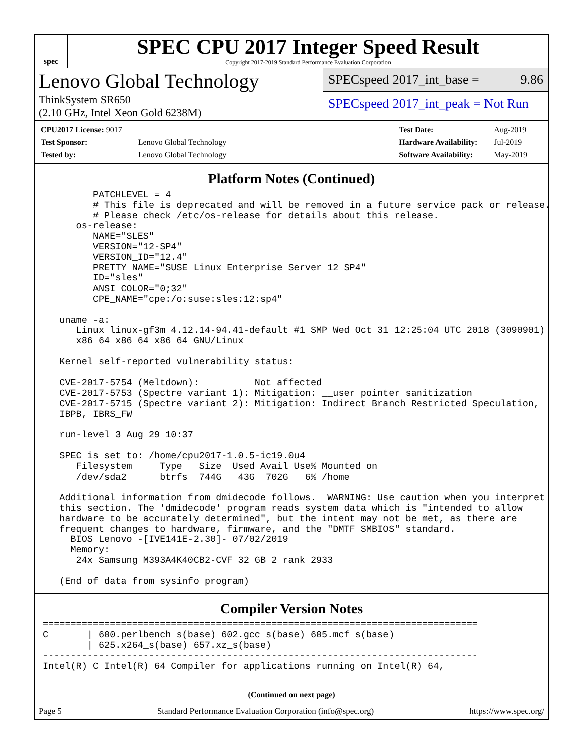spec
SPEC CPU 2017 Integer Speed Result
Copyright 2017-2019 Standard Performance Evaluation Corporation
Lenovo Global Technology
ThinkSystem SR650
(2.10 GHz, Intel Xeon Gold 6238M)
SPECspeed 2017_int_base = 9.86
SPECspeed 2017_int_peak = Not Run
| CPU2017 License: 9017 | |
| Test Sponsor: | Lenovo Global Technology |
| Tested by: | Lenovo Global Technology |
| Test Date: | Aug-2019 |
| Hardware Availability: | Jul-2019 |
| Software Availability: | May-2019 |
Platform Notes (Continued)
         PATCHLEVEL = 4
         # This file is deprecated and will be removed in a future service pack or release.
         # Please check /etc/os-release for details about this release.
      os-release:
         NAME="SLES"
         VERSION="12-SP4"
         VERSION_ID="12.4"
         PRETTY_NAME="SUSE Linux Enterprise Server 12 SP4"
         ID="sles"
         ANSI_COLOR="0;32"
         CPE_NAME="cpe:/o:suse:sles:12:sp4"

   uname -a:
      Linux linux-gf3m 4.12.14-94.41-default #1 SMP Wed Oct 31 12:25:04 UTC 2018 (3090901)
      x86_64 x86_64 x86_64 GNU/Linux

   Kernel self-reported vulnerability status:

   CVE-2017-5754 (Meltdown):          Not affected
   CVE-2017-5753 (Spectre variant 1): Mitigation: __user pointer sanitization
   CVE-2017-5715 (Spectre variant 2): Mitigation: Indirect Branch Restricted Speculation,
   IBPB, IBRS_FW

   run-level 3 Aug 29 10:37

   SPEC is set to: /home/cpu2017-1.0.5-ic19.0u4
      Filesystem     Type   Size  Used Avail Use% Mounted on
      /dev/sda2      btrfs  744G   43G  702G   6% /home

   Additional information from dmidecode follows.  WARNING: Use caution when you interpret
   this section. The 'dmidecode' program reads system data which is "intended to allow
   hardware to be accurately determined", but the intent may not be met, as there are
   frequent changes to hardware, firmware, and the "DMTF SMBIOS" standard.
     BIOS Lenovo -[IVE141E-2.30]- 07/02/2019
     Memory:
      24x Samsung M393A4K40CB2-CVF 32 GB 2 rank 2933

   (End of data from sysinfo program)
Compiler Version Notes
==============================================================================
C       | 600.perlbench_s(base) 602.gcc_s(base) 605.mcf_s(base)
        | 625.x264_s(base) 657.xz_s(base)
------------------------------------------------------------------------------
Intel(R) C Intel(R) 64 Compiler for applications running on Intel(R) 64,
(Continued on next page)
Page 5 Standard Performance Evaluation Corporation (info@spec.org) https://www.spec.org/